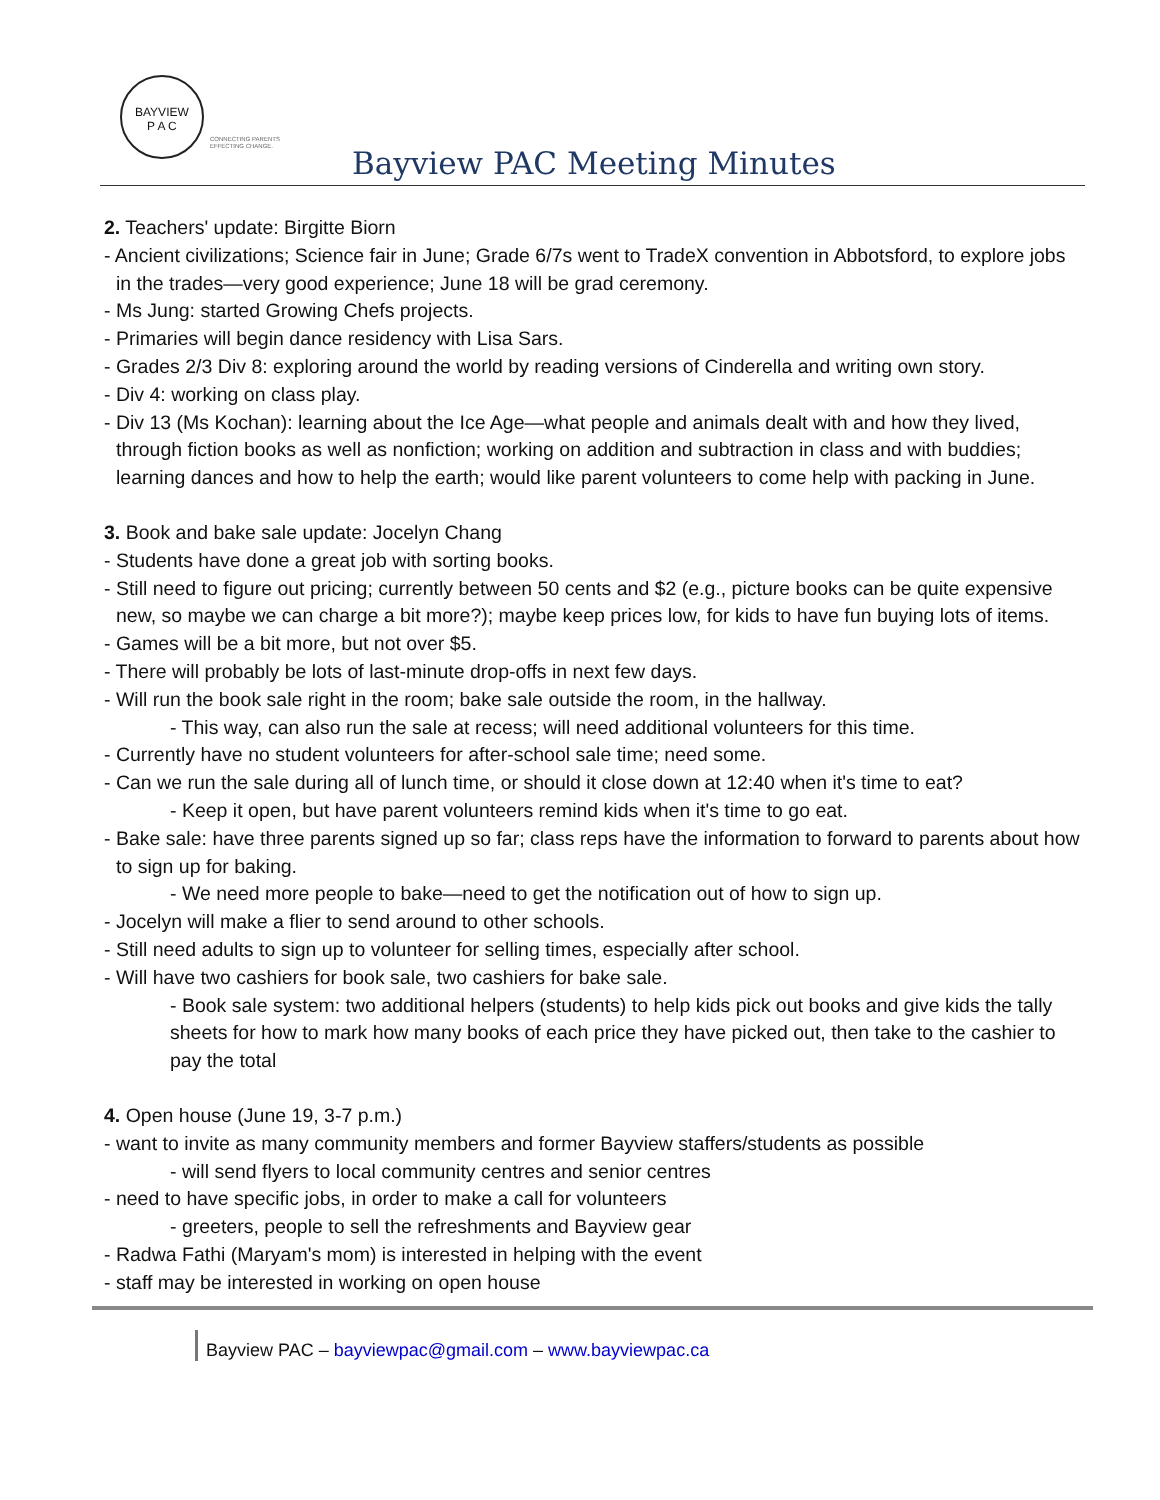BAYVIEW
P A C
CONNECTING PARENTS
EFFECTING CHANGE.
Bayview PAC Meeting Minutes
2. Teachers' update: Birgitte Biorn
- Ancient civilizations; Science fair in June; Grade 6/7s went to TradeX convention in Abbotsford, to explore jobs in the trades—very good experience; June 18 will be grad ceremony.
- Ms Jung: started Growing Chefs projects.
- Primaries will begin dance residency with Lisa Sars.
- Grades 2/3 Div 8: exploring around the world by reading versions of Cinderella and writing own story.
- Div 4: working on class play.
- Div 13 (Ms Kochan): learning about the Ice Age—what people and animals dealt with and how they lived, through fiction books as well as nonfiction; working on addition and subtraction in class and with buddies; learning dances and how to help the earth; would like parent volunteers to come help with packing in June.
3. Book and bake sale update: Jocelyn Chang
- Students have done a great job with sorting books.
- Still need to figure out pricing; currently between 50 cents and $2 (e.g., picture books can be quite expensive new, so maybe we can charge a bit more?); maybe keep prices low, for kids to have fun buying lots of items.
- Games will be a bit more, but not over $5.
- There will probably be lots of last-minute drop-offs in next few days.
- Will run the book sale right in the room; bake sale outside the room, in the hallway.
- This way, can also run the sale at recess; will need additional volunteers for this time.
- Currently have no student volunteers for after-school sale time; need some.
- Can we run the sale during all of lunch time, or should it close down at 12:40 when it's time to eat?
- Keep it open, but have parent volunteers remind kids when it's time to go eat.
- Bake sale: have three parents signed up so far; class reps have the information to forward to parents about how to sign up for baking.
- We need more people to bake—need to get the notification out of how to sign up.
- Jocelyn will make a flier to send around to other schools.
- Still need adults to sign up to volunteer for selling times, especially after school.
- Will have two cashiers for book sale, two cashiers for bake sale.
- Book sale system: two additional helpers (students) to help kids pick out books and give kids the tally sheets for how to mark how many books of each price they have picked out, then take to the cashier to pay the total
4. Open house (June 19, 3-7 p.m.)
- want to invite as many community members and former Bayview staffers/students as possible
- will send flyers to local community centres and senior centres
- need to have specific jobs, in order to make a call for volunteers
- greeters, people to sell the refreshments and Bayview gear
- Radwa Fathi (Maryam's mom) is interested in helping with the event
- staff may be interested in working on open house
Bayview PAC – bayviewpac@gmail.com – www.bayviewpac.ca